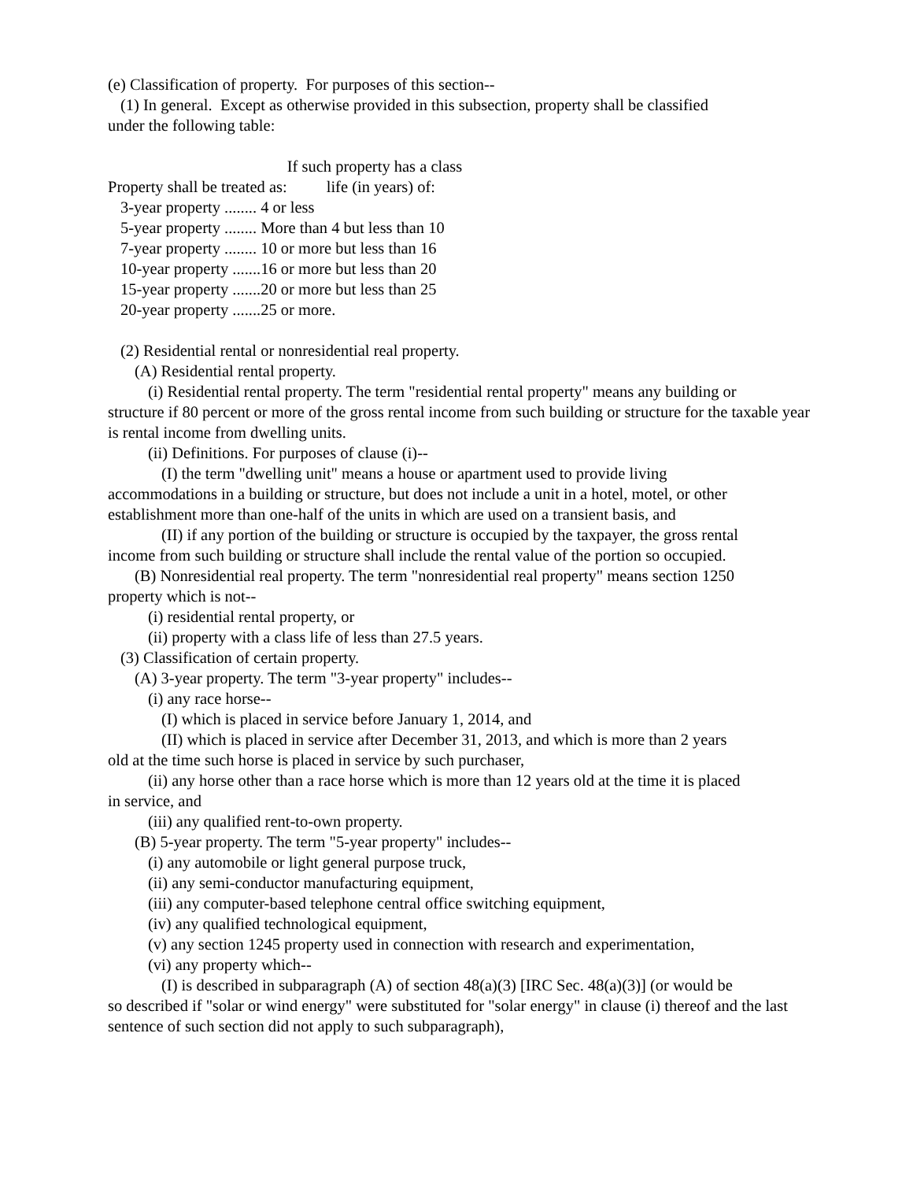(e) Classification of property. For purposes of this section--
(1) In general. Except as otherwise provided in this subsection, property shall be classified
under the following table:
| | If such property has a class |
| --- | --- |
| Property shall be treated as: | life (in years) of: |
| 3-year property ........ | 4 or less |
| 5-year property ........ | More than 4 but less than 10 |
| 7-year property ........ | 10 or more but less than 16 |
| 10-year property ....... | 16 or more but less than 20 |
| 15-year property ....... | 20 or more but less than 25 |
| 20-year property ....... | 25 or more. |
(2) Residential rental or nonresidential real property.
(A) Residential rental property.
(i) Residential rental property. The term "residential rental property" means any building or
structure if 80 percent or more of the gross rental income from such building or structure for the taxable year is rental income from dwelling units.
(ii) Definitions. For purposes of clause (i)--
(I) the term "dwelling unit" means a house or apartment used to provide living
accommodations in a building or structure, but does not include a unit in a hotel, motel, or other establishment more than one-half of the units in which are used on a transient basis, and
(II) if any portion of the building or structure is occupied by the taxpayer, the gross rental
income from such building or structure shall include the rental value of the portion so occupied.
(B) Nonresidential real property. The term "nonresidential real property" means section 1250
property which is not--
(i) residential rental property, or
(ii) property with a class life of less than 27.5 years.
(3) Classification of certain property.
(A) 3-year property. The term "3-year property" includes--
(i) any race horse--
(I) which is placed in service before January 1, 2014, and
(II) which is placed in service after December 31, 2013, and which is more than 2 years
old at the time such horse is placed in service by such purchaser,
(ii) any horse other than a race horse which is more than 12 years old at the time it is placed
in service, and
(iii) any qualified rent-to-own property.
(B) 5-year property. The term "5-year property" includes--
(i) any automobile or light general purpose truck,
(ii) any semi-conductor manufacturing equipment,
(iii) any computer-based telephone central office switching equipment,
(iv) any qualified technological equipment,
(v) any section 1245 property used in connection with research and experimentation,
(vi) any property which--
(I) is described in subparagraph (A) of section 48(a)(3) [IRC Sec. 48(a)(3)] (or would be
so described if "solar or wind energy" were substituted for "solar energy" in clause (i) thereof and the last sentence of such section did not apply to such subparagraph),